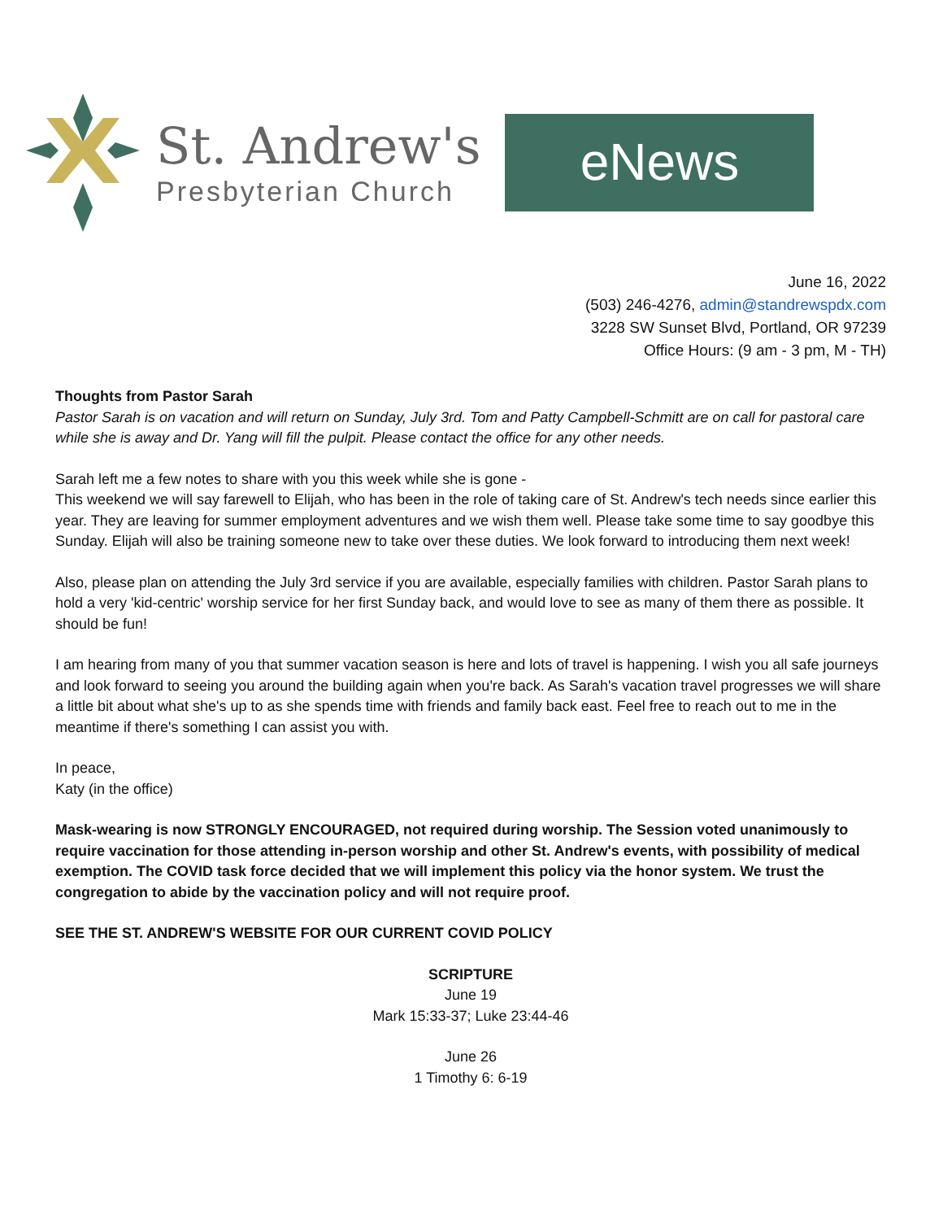St. Andrew's
Presbyterian Church
eNews
June 16, 2022
(503) 246-4276, admin@standrewspdx.com
3228 SW Sunset Blvd, Portland, OR 97239
Office Hours: (9 am - 3 pm, M - TH)
Thoughts from Pastor Sarah
Pastor Sarah is on vacation and will return on Sunday, July 3rd. Tom and Patty Campbell-Schmitt are on call for pastoral care while she is away and Dr. Yang will fill the pulpit. Please contact the office for any other needs.
Sarah left me a few notes to share with you this week while she is gone -
This weekend we will say farewell to Elijah, who has been in the role of taking care of St. Andrew's tech needs since earlier this year. They are leaving for summer employment adventures and we wish them well. Please take some time to say goodbye this Sunday. Elijah will also be training someone new to take over these duties. We look forward to introducing them next week!
Also, please plan on attending the July 3rd service if you are available, especially families with children. Pastor Sarah plans to hold a very 'kid-centric' worship service for her first Sunday back, and would love to see as many of them there as possible. It should be fun!
I am hearing from many of you that summer vacation season is here and lots of travel is happening. I wish you all safe journeys and look forward to seeing you around the building again when you're back. As Sarah's vacation travel progresses we will share a little bit about what she's up to as she spends time with friends and family back east. Feel free to reach out to me in the meantime if there's something I can assist you with.
In peace,
Katy (in the office)
Mask-wearing is now STRONGLY ENCOURAGED, not required during worship. The Session voted unanimously to require vaccination for those attending in-person worship and other St. Andrew's events, with possibility of medical exemption. The COVID task force decided that we will implement this policy via the honor system. We trust the congregation to abide by the vaccination policy and will not require proof.
SEE THE ST. ANDREW'S WEBSITE FOR OUR CURRENT COVID POLICY
SCRIPTURE
June 19
Mark 15:33-37; Luke 23:44-46
June 26
1 Timothy 6: 6-19